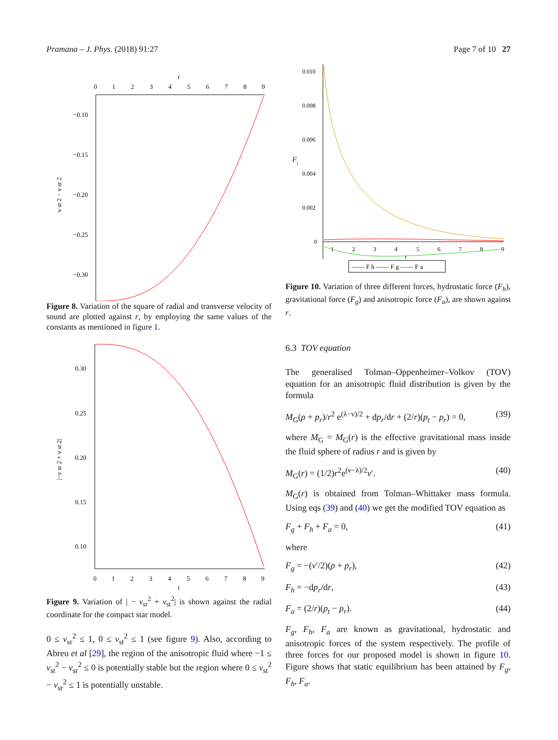Pramana – J. Phys. (2018) 91:27 Page 7 of 10 27
r
0
1
2
3
4
5
6
7
8
9
−0.10
−0.15
−0.20
−0.25
−0.30
v st 2 − v sr 2
Figure 8. Variation of the square of radial and transverse velocity of sound are plotted against r, by employing the same values of the constants as mentioned in figure 1.
0.30
0.25
0.20
0.15
0.10
0
1
2
3
4
5
6
7
8
9
r
|−v sr 2 + v st 2|
Figure 9. Variation of | − v<sub>sr</sub><sup>2</sup> + v<sub>st</sub><sup>2</sup>| is shown against the radial coordinate for the compact star model.
0 ≤ v<sub>sr</sub><sup>2</sup> ≤ 1, 0 ≤ v<sub>st</sub><sup>2</sup> ≤ 1 (see figure 9). Also, according to Abreu et al [29], the region of the anisotropic fluid where −1 ≤ v<sub>st</sub><sup>2</sup> − v<sub>sr</sub><sup>2</sup> ≤ 0 is potentially stable but the region where 0 ≤ v<sub>st</sub><sup>2</sup> − v<sub>sr</sub><sup>2</sup> ≤ 1 is potentially unstable.
0.010
0.008
0.006
0.004
0.002
0
Fi
1
2
3
4
5
6
7
8
9
r
—— F h —— F g —— F a
Figure 10. Variation of three different forces, hydrostatic force (F<sub>h</sub>), gravitational force (F<sub>g</sub>) and anisotropic force (F<sub>a</sub>), are shown against r.
6.3 TOV equation
The generalised Tolman–Oppenheimer–Volkov (TOV) equation for an anisotropic fluid distribution is given by the formula
M<sub>G</sub>(ρ + p<sub>r</sub>)/r<sup>2</sup> e<sup>(λ−ν)/2</sup> + dp<sub>r</sub>/dr + (2/r)(p<sub>t</sub> − p<sub>r</sub>) = 0, (39)
where M<sub>G</sub> = M<sub>G</sub>(r) is the effective gravitational mass inside the fluid sphere of radius r and is given by
M<sub>G</sub>(r) = (1/2)r<sup>2</sup>e<sup>(ν−λ)/2</sup>ν′. (40)
M<sub>G</sub>(r) is obtained from Tolman–Whittaker mass formula. Using eqs (39) and (40) we get the modified TOV equation as
F<sub>g</sub> + F<sub>h</sub> + F<sub>a</sub> = 0, (41)
where
F<sub>g</sub> = −(ν′/2)(ρ + p<sub>r</sub>), (42)
F<sub>h</sub> = −dp<sub>r</sub>/dr, (43)
F<sub>a</sub> = (2/r)(p<sub>t</sub> − p<sub>r</sub>). (44)
F<sub>g</sub>, F<sub>h</sub>, F<sub>a</sub> are known as gravitational, hydrostatic and anisotropic forces of the system respectively. The profile of three forces for our proposed model is shown in figure 10. Figure shows that static equilibrium has been attained by F<sub>g</sub>, F<sub>h</sub>, F<sub>a</sub>.